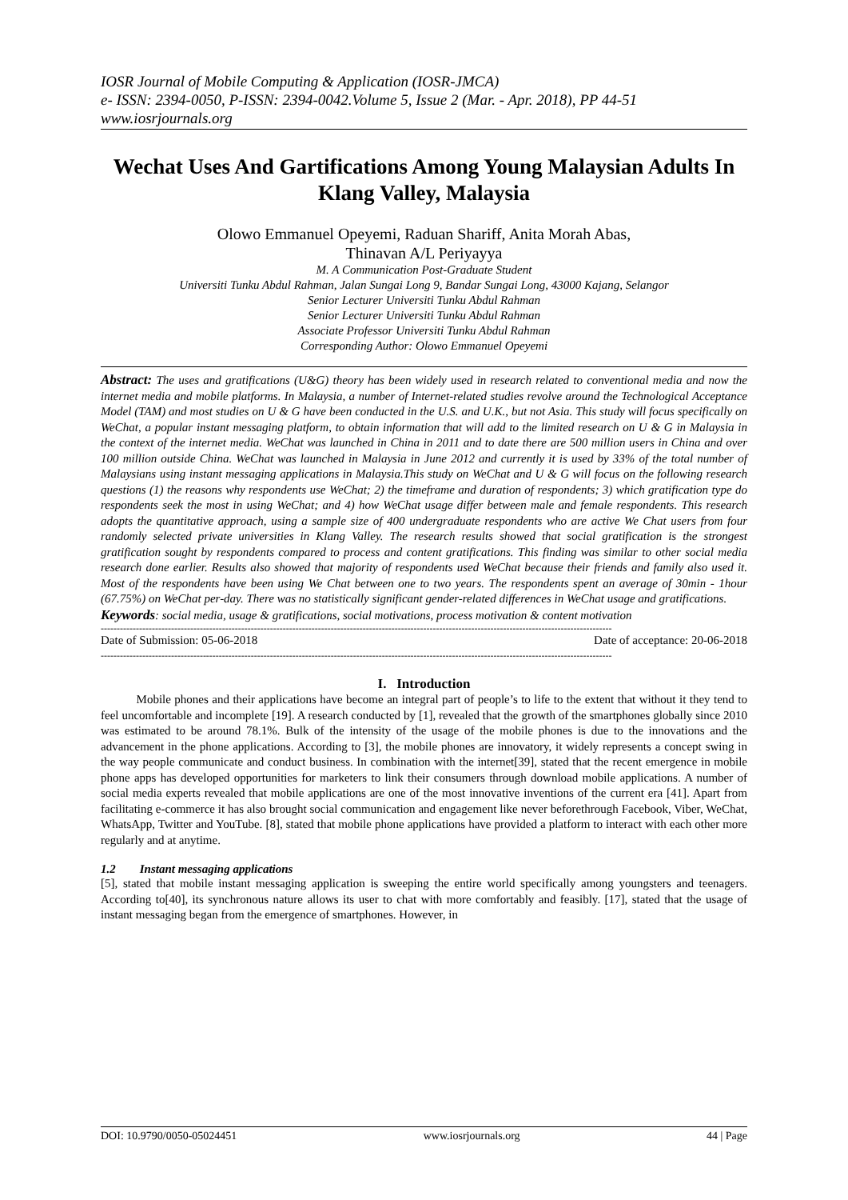IOSR Journal of Mobile Computing & Application (IOSR-JMCA)
e- ISSN: 2394-0050, P-ISSN: 2394-0042.Volume 5, Issue 2 (Mar. - Apr. 2018), PP 44-51
www.iosrjournals.org
Wechat Uses And Gartifications Among Young Malaysian Adults In Klang Valley, Malaysia
Olowo Emmanuel Opeyemi, Raduan Shariff, Anita Morah Abas,
Thinavan A/L Periyayya
M. A Communication Post-Graduate Student
Universiti Tunku Abdul Rahman, Jalan Sungai Long 9, Bandar Sungai Long, 43000 Kajang, Selangor
Senior Lecturer Universiti Tunku Abdul Rahman
Senior Lecturer Universiti Tunku Abdul Rahman
Associate Professor Universiti Tunku Abdul Rahman
Corresponding Author: Olowo Emmanuel Opeyemi
Abstract: The uses and gratifications (U&G) theory has been widely used in research related to conventional media and now the internet media and mobile platforms. In Malaysia, a number of Internet-related studies revolve around the Technological Acceptance Model (TAM) and most studies on U & G have been conducted in the U.S. and U.K., but not Asia. This study will focus specifically on WeChat, a popular instant messaging platform, to obtain information that will add to the limited research on U & G in Malaysia in the context of the internet media. WeChat was launched in China in 2011 and to date there are 500 million users in China and over 100 million outside China. WeChat was launched in Malaysia in June 2012 and currently it is used by 33% of the total number of Malaysians using instant messaging applications in Malaysia.This study on WeChat and U & G will focus on the following research questions (1) the reasons why respondents use WeChat; 2) the timeframe and duration of respondents; 3) which gratification type do respondents seek the most in using WeChat; and 4) how WeChat usage differ between male and female respondents. This research adopts the quantitative approach, using a sample size of 400 undergraduate respondents who are active We Chat users from four randomly selected private universities in Klang Valley. The research results showed that social gratification is the strongest gratification sought by respondents compared to process and content gratifications. This finding was similar to other social media research done earlier. Results also showed that majority of respondents used WeChat because their friends and family also used it. Most of the respondents have been using We Chat between one to two years. The respondents spent an average of 30min - 1hour (67.75%) on WeChat per-day. There was no statistically significant gender-related differences in WeChat usage and gratifications.
Keywords: social media, usage & gratifications, social motivations, process motivation & content motivation
----------------------------------------------------------------------------------------------------------------------------------------------------------------
Date of Submission: 05-06-2018 Date of acceptance: 20-06-2018
----------------------------------------------------------------------------------------------------------------------------------------------------------------
I. Introduction
Mobile phones and their applications have become an integral part of people’s to life to the extent that without it they tend to feel uncomfortable and incomplete [19]. A research conducted by [1], revealed that the growth of the smartphones globally since 2010 was estimated to be around 78.1%. Bulk of the intensity of the usage of the mobile phones is due to the innovations and the advancement in the phone applications. According to [3], the mobile phones are innovatory, it widely represents a concept swing in the way people communicate and conduct business. In combination with the internet[39], stated that the recent emergence in mobile phone apps has developed opportunities for marketers to link their consumers through download mobile applications. A number of social media experts revealed that mobile applications are one of the most innovative inventions of the current era [41]. Apart from facilitating e-commerce it has also brought social communication and engagement like never beforethrough Facebook, Viber, WeChat, WhatsApp, Twitter and YouTube. [8], stated that mobile phone applications have provided a platform to interact with each other more regularly and at anytime.
1.2 Instant messaging applications
[5], stated that mobile instant messaging application is sweeping the entire world specifically among youngsters and teenagers. According to[40], its synchronous nature allows its user to chat with more comfortably and feasibly. [17], stated that the usage of instant messaging began from the emergence of smartphones. However, in
DOI: 10.9790/0050-05024451 www.iosrjournals.org 44 | Page